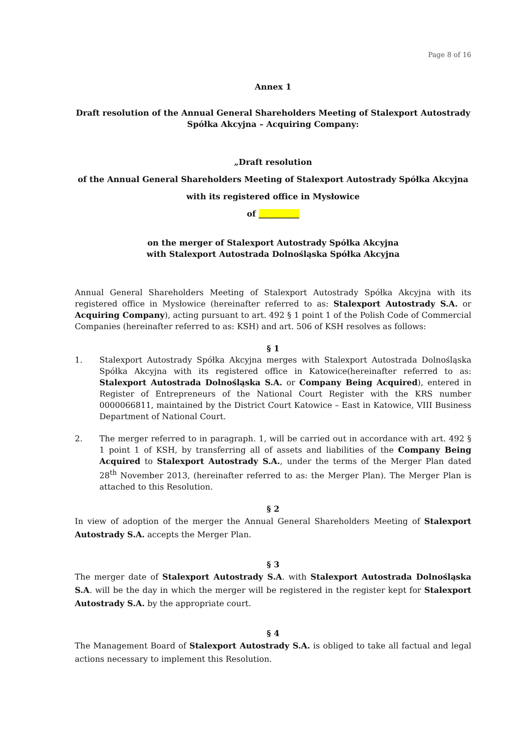Page 8 of 16
Annex 1
Draft resolution of the Annual General Shareholders Meeting of Stalexport Autostrady Spółka Akcyjna – Acquiring Company:
„Draft resolution
of the Annual General Shareholders Meeting of Stalexport Autostrady Spółka Akcyjna
with its registered office in Mysłowice
of __________
on the merger of Stalexport Autostrady Spółka Akcyjna
with Stalexport Autostrada Dolnośląska Spółka Akcyjna
Annual General Shareholders Meeting of Stalexport Autostrady Spółka Akcyjna with its registered office in Mysłowice (hereinafter referred to as: Stalexport Autostrady S.A. or Acquiring Company), acting pursuant to art. 492 § 1 point 1 of the Polish Code of Commercial Companies (hereinafter referred to as: KSH) and art. 506 of KSH resolves as follows:
§ 1
1. Stalexport Autostrady Spółka Akcyjna merges with Stalexport Autostrada Dolnośląska Spółka Akcyjna with its registered office in Katowice(hereinafter referred to as: Stalexport Autostrada Dolnośląska S.A. or Company Being Acquired), entered in Register of Entrepreneurs of the National Court Register with the KRS number 0000066811, maintained by the District Court Katowice – East in Katowice, VIII Business Department of National Court.
2. The merger referred to in paragraph. 1, will be carried out in accordance with art. 492 § 1 point 1 of KSH, by transferring all of assets and liabilities of the Company Being Acquired to Stalexport Autostrady S.A., under the terms of the Merger Plan dated 28<sup>th</sup> November 2013, (hereinafter referred to as: the Merger Plan). The Merger Plan is attached to this Resolution.
§ 2
In view of adoption of the merger the Annual General Shareholders Meeting of Stalexport Autostrady S.A. accepts the Merger Plan.
§ 3
The merger date of Stalexport Autostrady S.A. with Stalexport Autostrada Dolnośląska S.A. will be the day in which the merger will be registered in the register kept for Stalexport Autostrady S.A. by the appropriate court.
§ 4
The Management Board of Stalexport Autostrady S.A. is obliged to take all factual and legal actions necessary to implement this Resolution.